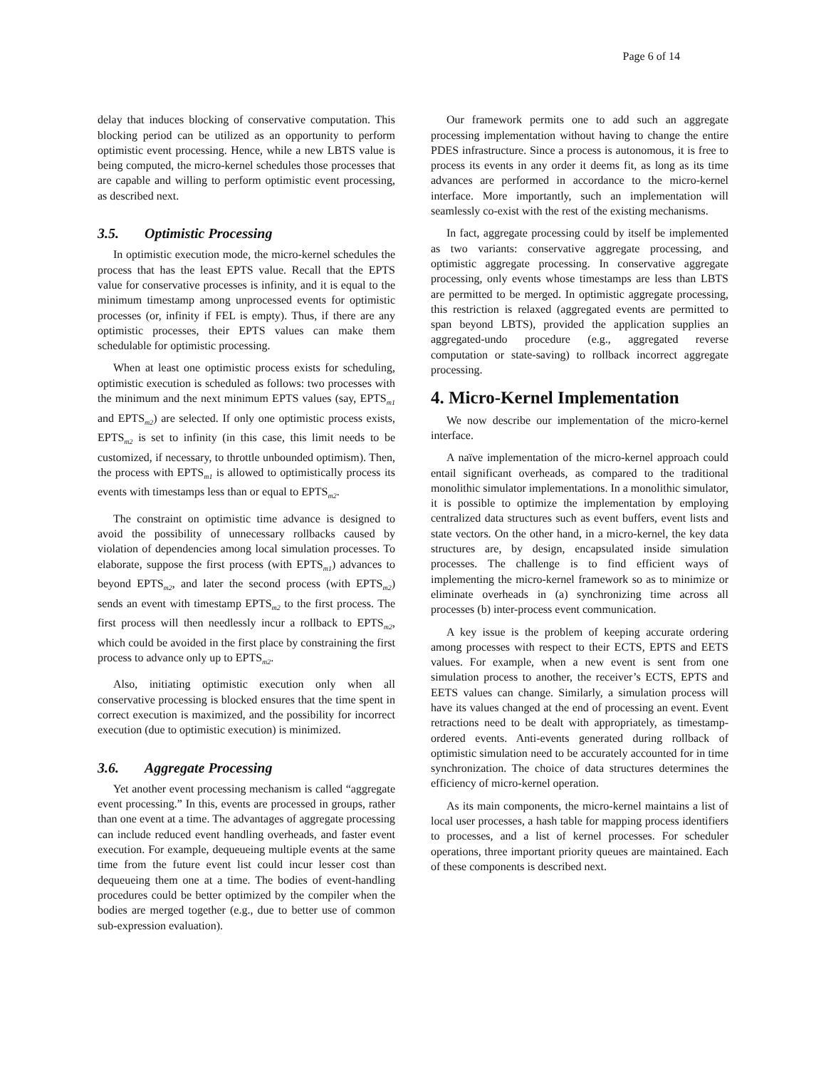Page 6 of 14
delay that induces blocking of conservative computation. This blocking period can be utilized as an opportunity to perform optimistic event processing. Hence, while a new LBTS value is being computed, the micro-kernel schedules those processes that are capable and willing to perform optimistic event processing, as described next.
3.5. Optimistic Processing
In optimistic execution mode, the micro-kernel schedules the process that has the least EPTS value. Recall that the EPTS value for conservative processes is infinity, and it is equal to the minimum timestamp among unprocessed events for optimistic processes (or, infinity if FEL is empty). Thus, if there are any optimistic processes, their EPTS values can make them schedulable for optimistic processing.
When at least one optimistic process exists for scheduling, optimistic execution is scheduled as follows: two processes with the minimum and the next minimum EPTS values (say, EPTS<sub>m1</sub> and EPTS<sub>m2</sub>) are selected. If only one optimistic process exists, EPTS<sub>m2</sub> is set to infinity (in this case, this limit needs to be customized, if necessary, to throttle unbounded optimism). Then, the process with EPTS<sub>m1</sub> is allowed to optimistically process its events with timestamps less than or equal to EPTS<sub>m2</sub>.
The constraint on optimistic time advance is designed to avoid the possibility of unnecessary rollbacks caused by violation of dependencies among local simulation processes. To elaborate, suppose the first process (with EPTS<sub>m1</sub>) advances to beyond EPTS<sub>m2</sub>, and later the second process (with EPTS<sub>m2</sub>) sends an event with timestamp EPTS<sub>m2</sub> to the first process. The first process will then needlessly incur a rollback to EPTS<sub>m2</sub>, which could be avoided in the first place by constraining the first process to advance only up to EPTS<sub>m2</sub>.
Also, initiating optimistic execution only when all conservative processing is blocked ensures that the time spent in correct execution is maximized, and the possibility for incorrect execution (due to optimistic execution) is minimized.
3.6. Aggregate Processing
Yet another event processing mechanism is called “aggregate event processing.” In this, events are processed in groups, rather than one event at a time. The advantages of aggregate processing can include reduced event handling overheads, and faster event execution. For example, dequeueing multiple events at the same time from the future event list could incur lesser cost than dequeueing them one at a time. The bodies of event-handling procedures could be better optimized by the compiler when the bodies are merged together (e.g., due to better use of common sub-expression evaluation).
Our framework permits one to add such an aggregate processing implementation without having to change the entire PDES infrastructure. Since a process is autonomous, it is free to process its events in any order it deems fit, as long as its time advances are performed in accordance to the micro-kernel interface. More importantly, such an implementation will seamlessly co-exist with the rest of the existing mechanisms.
In fact, aggregate processing could by itself be implemented as two variants: conservative aggregate processing, and optimistic aggregate processing. In conservative aggregate processing, only events whose timestamps are less than LBTS are permitted to be merged. In optimistic aggregate processing, this restriction is relaxed (aggregated events are permitted to span beyond LBTS), provided the application supplies an aggregated-undo procedure (e.g., aggregated reverse computation or state-saving) to rollback incorrect aggregate processing.
4. Micro-Kernel Implementation
We now describe our implementation of the micro-kernel interface.
A naïve implementation of the micro-kernel approach could entail significant overheads, as compared to the traditional monolithic simulator implementations. In a monolithic simulator, it is possible to optimize the implementation by employing centralized data structures such as event buffers, event lists and state vectors. On the other hand, in a micro-kernel, the key data structures are, by design, encapsulated inside simulation processes. The challenge is to find efficient ways of implementing the micro-kernel framework so as to minimize or eliminate overheads in (a) synchronizing time across all processes (b) inter-process event communication.
A key issue is the problem of keeping accurate ordering among processes with respect to their ECTS, EPTS and EETS values. For example, when a new event is sent from one simulation process to another, the receiver’s ECTS, EPTS and EETS values can change. Similarly, a simulation process will have its values changed at the end of processing an event. Event retractions need to be dealt with appropriately, as timestamp-ordered events. Anti-events generated during rollback of optimistic simulation need to be accurately accounted for in time synchronization. The choice of data structures determines the efficiency of micro-kernel operation.
As its main components, the micro-kernel maintains a list of local user processes, a hash table for mapping process identifiers to processes, and a list of kernel processes. For scheduler operations, three important priority queues are maintained. Each of these components is described next.